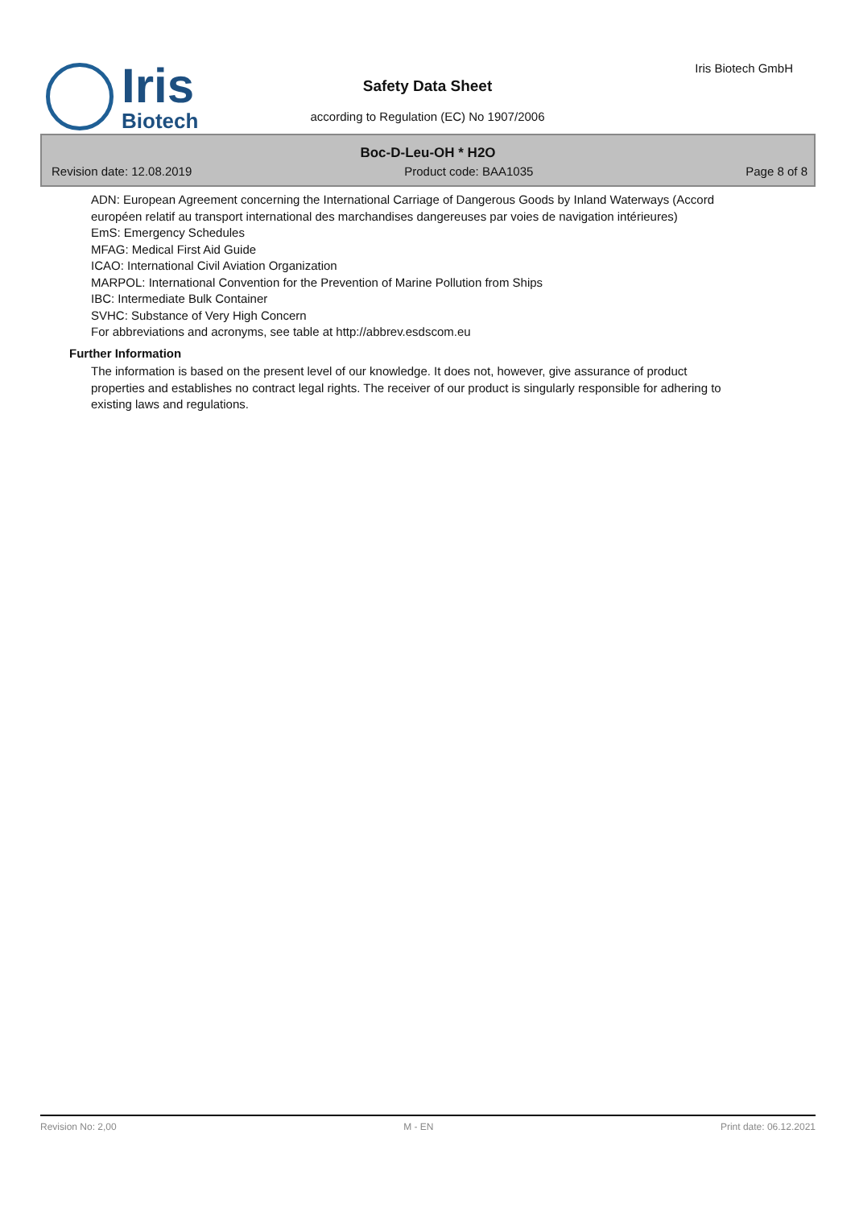Iris
Biotech
Iris Biotech GmbH
Safety Data Sheet
according to Regulation (EC) No 1907/2006
Boc-D-Leu-OH * H2O
Revision date: 12.08.2019 Product code: BAA1035 Page 8 of 8
ADN: European Agreement concerning the International Carriage of Dangerous Goods by Inland Waterways (Accord européen relatif au transport international des marchandises dangereuses par voies de navigation intérieures)
EmS: Emergency Schedules
MFAG: Medical First Aid Guide
ICAO: International Civil Aviation Organization
MARPOL: International Convention for the Prevention of Marine Pollution from Ships
IBC: Intermediate Bulk Container
SVHC: Substance of Very High Concern
For abbreviations and acronyms, see table at http://abbrev.esdscom.eu
Further Information
The information is based on the present level of our knowledge. It does not, however, give assurance of product properties and establishes no contract legal rights. The receiver of our product is singularly responsible for adhering to existing laws and regulations.
Revision No: 2,00 M - EN Print date: 06.12.2021